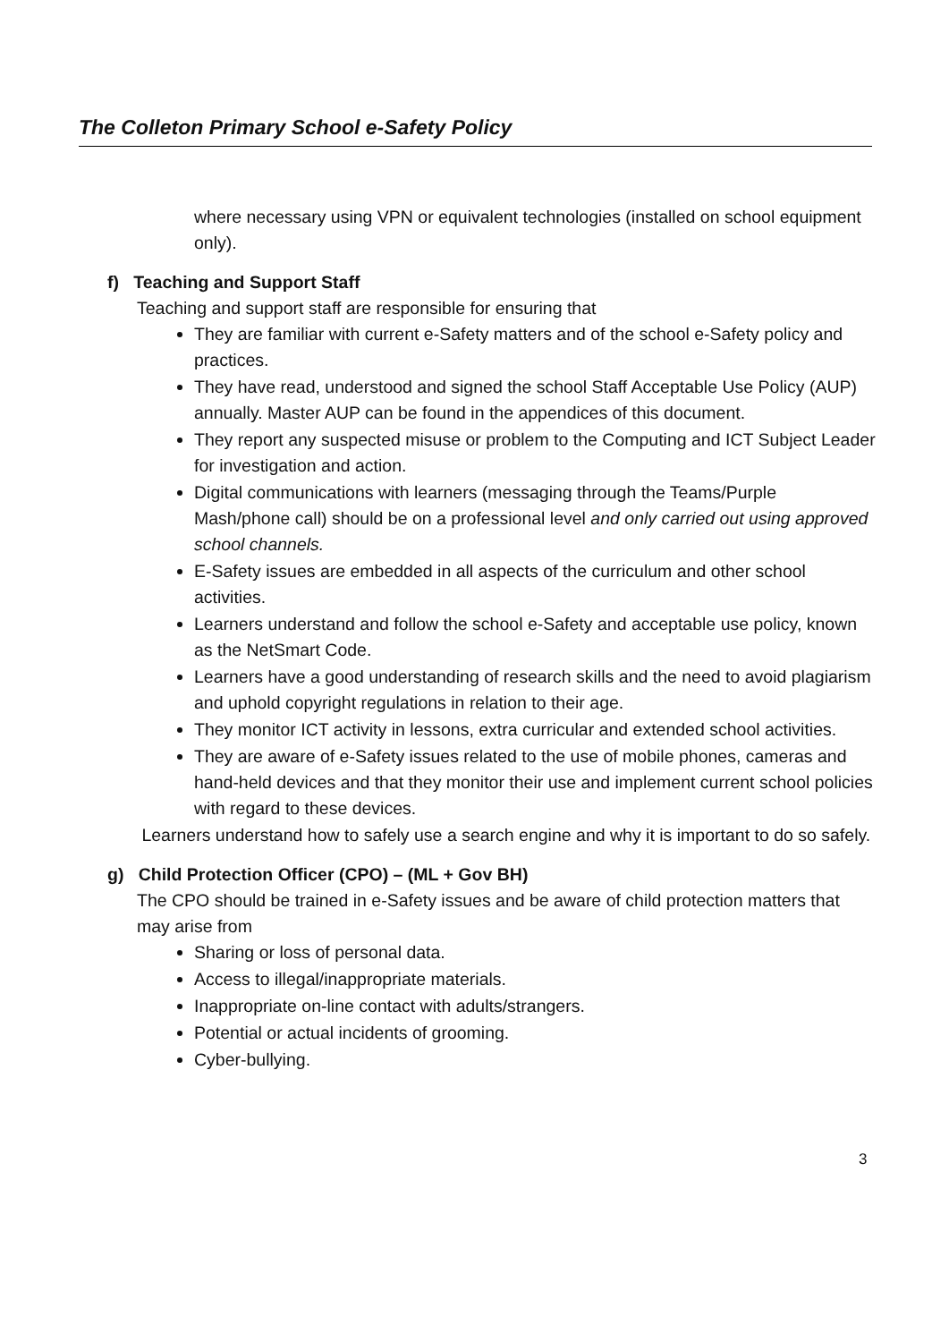The Colleton Primary School e-Safety Policy
where necessary using VPN or equivalent technologies (installed on school equipment only).
f) Teaching and Support Staff
Teaching and support staff are responsible for ensuring that
They are familiar with current e-Safety matters and of the school e-Safety policy and practices.
They have read, understood and signed the school Staff Acceptable Use Policy (AUP) annually. Master AUP can be found in the appendices of this document.
They report any suspected misuse or problem to the Computing and ICT Subject Leader for investigation and action.
Digital communications with learners (messaging through the Teams/Purple Mash/phone call) should be on a professional level and only carried out using approved school channels.
E-Safety issues are embedded in all aspects of the curriculum and other school activities.
Learners understand and follow the school e-Safety and acceptable use policy, known as the NetSmart Code.
Learners have a good understanding of research skills and the need to avoid plagiarism and uphold copyright regulations in relation to their age.
They monitor ICT activity in lessons, extra curricular and extended school activities.
They are aware of e-Safety issues related to the use of mobile phones, cameras and hand-held devices and that they monitor their use and implement current school policies with regard to these devices.
Learners understand how to safely use a search engine and why it is important to do so safely.
g) Child Protection Officer (CPO) – (ML + Gov BH)
The CPO should be trained in e-Safety issues and be aware of child protection matters that may arise from
Sharing or loss of personal data.
Access to illegal/inappropriate materials.
Inappropriate on-line contact with adults/strangers.
Potential or actual incidents of grooming.
Cyber-bullying.
3